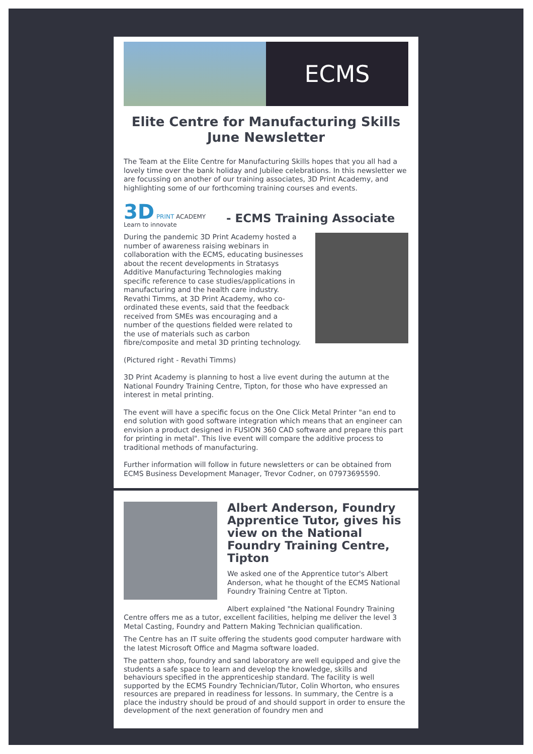ECMS
Elite Centre for Manufacturing Skills
June Newsletter
The Team at the Elite Centre for Manufacturing Skills hopes that you all had a lovely time over the bank holiday and Jubilee celebrations. In this newsletter we are focussing on another of our training associates, 3D Print Academy, and highlighting some of our forthcoming training courses and events.
3D PRINT ACADEMY Learn to innovate
- ECMS Training Associate
During the pandemic 3D Print Academy hosted a number of awareness raising webinars in collaboration with the ECMS, educating businesses about the recent developments in Stratasys Additive Manufacturing Technologies making specific reference to case studies/applications in manufacturing and the health care industry. Revathi Timms, at 3D Print Academy, who co-ordinated these events, said that the feedback received from SMEs was encouraging and a number of the questions fielded were related to the use of materials such as carbon fibre/composite and metal 3D printing technology.
(Pictured right - Revathi Timms)
3D Print Academy is planning to host a live event during the autumn at the National Foundry Training Centre, Tipton, for those who have expressed an interest in metal printing.
The event will have a specific focus on the One Click Metal Printer "an end to end solution with good software integration which means that an engineer can envision a product designed in FUSION 360 CAD software and prepare this part for printing in metal". This live event will compare the additive process to traditional methods of manufacturing.
Further information will follow in future newsletters or can be obtained from ECMS Business Development Manager, Trevor Codner, on 07973695590.
Albert Anderson, Foundry Apprentice Tutor, gives his view on the National Foundry Training Centre, Tipton
We asked one of the Apprentice tutor's Albert Anderson, what he thought of the ECMS National Foundry Training Centre at Tipton.
Albert explained "the National Foundry Training Centre offers me as a tutor, excellent facilities, helping me deliver the level 3 Metal Casting, Foundry and Pattern Making Technician qualification.
The Centre has an IT suite offering the students good computer hardware with the latest Microsoft Office and Magma software loaded.
The pattern shop, foundry and sand laboratory are well equipped and give the students a safe space to learn and develop the knowledge, skills and behaviours specified in the apprenticeship standard. The facility is well supported by the ECMS Foundry Technician/Tutor, Colin Whorton, who ensures resources are prepared in readiness for lessons. In summary, the Centre is a place the industry should be proud of and should support in order to ensure the development of the next generation of foundry men and